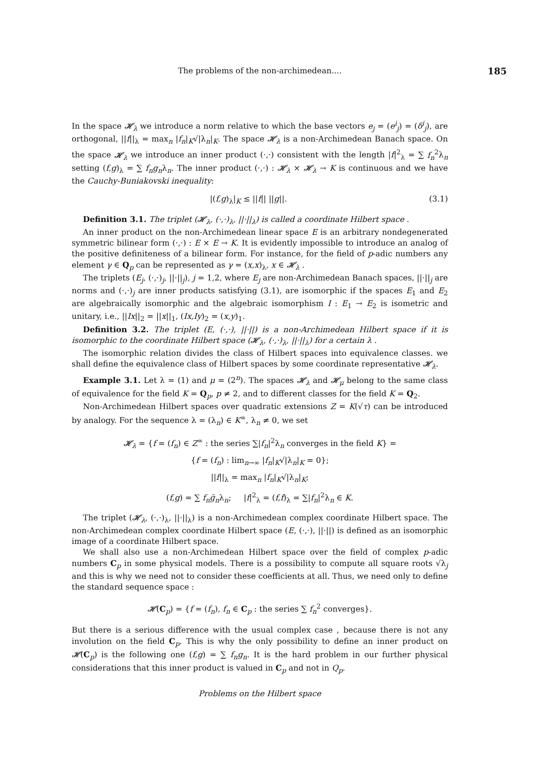The problems of the non-archimedean.... 185
In the space 𝓗<sub>λ</sub> we introduce a norm relative to which the base vectors e<sub>j</sub> = (e<sup>i</sup><sub>j</sub>) = (δ<sup>i</sup><sub>j</sub>), are orthogonal, ||f||<sub>λ</sub> = max<sub>n</sub> |f<sub>n</sub>|<sub>K</sub>√|λ<sub>n</sub>|<sub>K</sub>. The space 𝓗<sub>λ</sub> is a non-Archimedean Banach space. On the space 𝓗<sub>λ</sub> we introduce an inner product (·,·) consistent with the length |f|<sup>2</sup><sub>λ</sub> = ∑ f<sub>n</sub><sup>2</sup>λ<sub>n</sub> setting (f,g)<sub>λ</sub> = ∑ f<sub>n</sub>g<sub>n</sub>λ<sub>n</sub>. The inner product (·,·) : 𝓗<sub>λ</sub> × 𝓗<sub>λ</sub> → K is continuous and we have the Cauchy-Buniakovski inequality:
|(f,g)<sub>λ</sub>|<sub>K</sub> ≤ ||f|| ||g||. (3.1)
Definition 3.1. The triplet (𝓗<sub>λ</sub>, (·,·)<sub>λ</sub>, ||·||<sub>λ</sub>) is called a coordinate Hilbert space .
An inner product on the non-Archimedean linear space E is an arbitrary nondegenerated symmetric bilinear form (·,·) : E × E → K. It is evidently impossible to introduce an analog of the positive definiteness of a bilinear form. For instance, for the field of p-adic numbers any element γ ∈ Q<sub>p</sub> can be represented as γ = (x,x)<sub>λ</sub>, x ∈ 𝓗<sub>λ</sub> .
The triplets (E<sub>j</sub>, (·,·)<sub>j</sub>, ||·||<sub>j</sub>), j = 1,2, where E<sub>j</sub> are non-Archimedean Banach spaces, ||·||<sub>j</sub> are norms and (·,·)<sub>j</sub> are inner products satisfying (3.1), are isomorphic if the spaces E<sub>1</sub> and E<sub>2</sub> are algebraically isomorphic and the algebraic isomorphism I : E<sub>1</sub> → E<sub>2</sub> is isometric and unitary, i.e., ||Ix||<sub>2</sub> = ||x||<sub>1</sub>, (Ix,Iy)<sub>2</sub> = (x,y)<sub>1</sub>.
Definition 3.2. The triplet (E, (·,·), ||·||) is a non-Archimedean Hilbert space if it is isomorphic to the coordinate Hilbert space (𝓗<sub>λ</sub>, (·,·)<sub>λ</sub>, ||·||<sub>λ</sub>) for a certain λ .
The isomorphic relation divides the class of Hilbert spaces into equivalence classes. we shall define the equivalence class of Hilbert spaces by some coordinate representative 𝓗<sub>λ</sub>.
Example 3.1. Let λ = (1) and μ = (2<sup>n</sup>). The spaces 𝓗<sub>λ</sub> and 𝓗<sub>μ</sub> belong to the same class of equivalence for the field K = Q<sub>p</sub>, p ≠ 2, and to different classes for the field K = Q<sub>2</sub>.
Non-Archimedean Hilbert spaces over quadratic extensions Z = K(√τ) can be introduced by analogy. For the sequence λ = (λ<sub>n</sub>) ∈ K<sup>∞</sup>, λ<sub>n</sub> ≠ 0, we set
𝓗<sub>λ</sub> = {f = (f<sub>n</sub>) ∈ Z<sup>∞</sup> : the series ∑|f<sub>n</sub>|<sup>2</sup>λ<sub>n</sub> converges in the field K} =
{f = (f<sub>n</sub>) : lim<sub>n→∞</sub> |f<sub>n</sub>|<sub>K</sub>√|λ<sub>n</sub>|<sub>K</sub> = 0};
||f||<sub>λ</sub> = max<sub>n</sub> |f<sub>n</sub>|<sub>K</sub>√|λ<sub>n</sub>|<sub>K</sub>;
(f,g) = ∑ f<sub>n</sub>ḡ<sub>n</sub>λ<sub>n</sub>; |f|<sup>2</sup><sub>λ</sub> = (f,f)<sub>λ</sub> = ∑|f<sub>n</sub>|<sup>2</sup>λ<sub>n</sub> ∈ K.
The triplet (𝓗<sub>λ</sub>, (·,·)<sub>λ</sub>, ||·||<sub>λ</sub>) is a non-Archimedean complex coordinate Hilbert space. The non-Archimedean complex coordinate Hilbert space (E, (·,·), ||·||) is defined as an isomorphic image of a coordinate Hilbert space.
We shall also use a non-Archimedean Hilbert space over the field of complex p-adic numbers C<sub>p</sub> in some physical models. There is a possibility to compute all square roots √λ<sub>j</sub> and this is why we need not to consider these coefficients at all. Thus, we need only to define the standard sequence space :
𝓗(C<sub>p</sub>) = {f = (f<sub>n</sub>), f<sub>n</sub> ∈ C<sub>p</sub> : the series ∑ f<sub>n</sub><sup>2</sup> converges}.
But there is a serious difference with the usual complex case , because there is not any involution on the field C<sub>p</sub>. This is why the only possibility to define an inner product on 𝓗(C<sub>p</sub>) is the following one (f,g) = ∑ f<sub>n</sub>g<sub>n</sub>. It is the hard problem in our further physical considerations that this inner product is valued in C<sub>p</sub> and not in Q<sub>p</sub>.
Problems on the Hilbert space